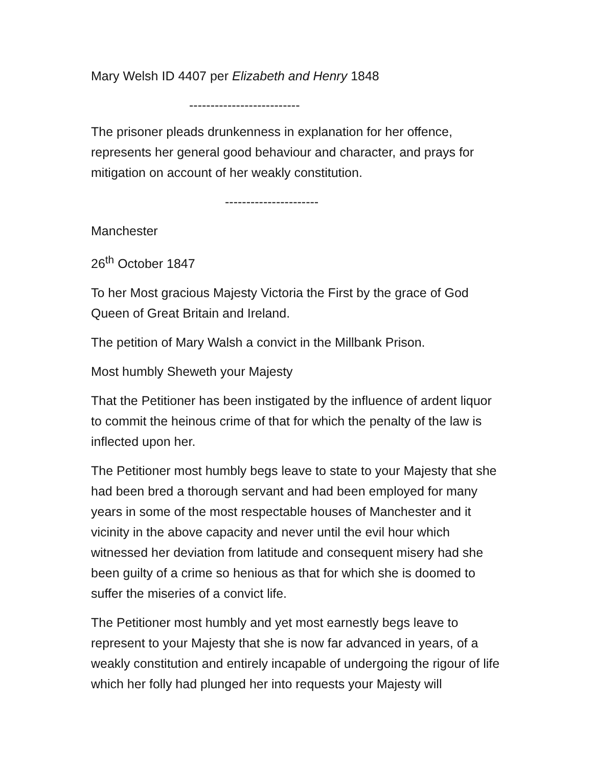Mary Welsh ID 4407 per Elizabeth and Henry 1848
--------------------------
The prisoner pleads drunkenness in explanation for her offence, represents her general good behaviour and character, and prays for mitigation on account of her weakly constitution.
----------------------
Manchester
26<sup>th</sup> October 1847
To her Most gracious Majesty Victoria the First by the grace of God Queen of Great Britain and Ireland.
The petition of Mary Walsh a convict in the Millbank Prison.
Most humbly Sheweth your Majesty
That the Petitioner has been instigated by the influence of ardent liquor to commit the heinous crime of that for which the penalty of the law is inflected upon her.
The Petitioner most humbly begs leave to state to your Majesty that she had been bred a thorough servant and had been employed for many years in some of the most respectable houses of Manchester and it vicinity in the above capacity and never until the evil hour which witnessed her deviation from latitude and consequent misery had she been guilty of a crime so henious as that for which she is doomed to suffer the miseries of a convict life.
The Petitioner most humbly and yet most earnestly begs leave to represent to your Majesty that she is now far advanced in years, of a weakly constitution and entirely incapable of undergoing the rigour of life which her folly had plunged her into requests your Majesty will